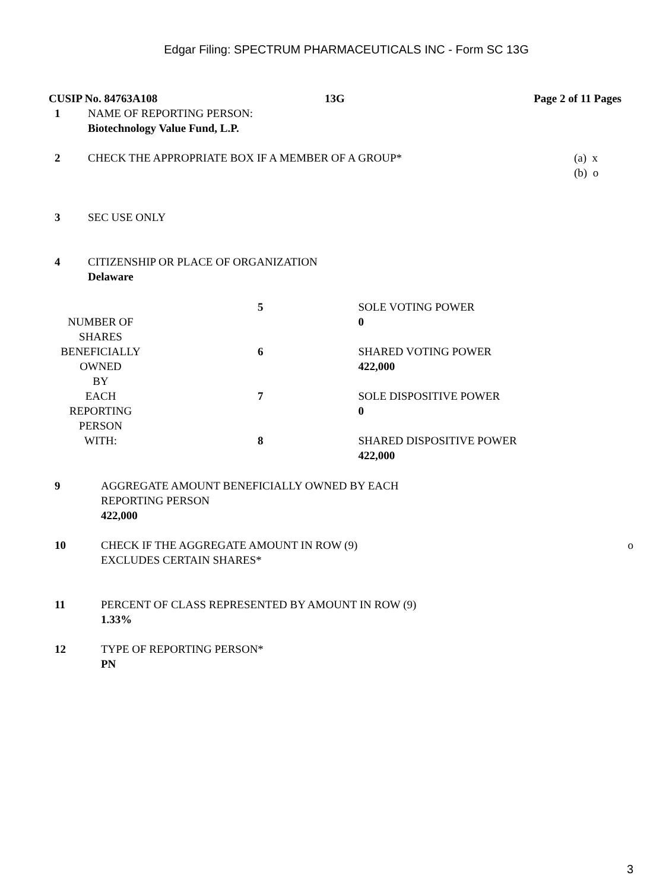Edgar Filing: SPECTRUM PHARMACEUTICALS INC - Form SC 13G
| CUSIP No. 84763A108 | 13G | Page 2 of 11 Pages |
| 1 | NAME OF REPORTING PERSON: Biotechnology Value Fund, L.P. | |
| 2 | CHECK THE APPROPRIATE BOX IF A MEMBER OF A GROUP* | (a) x (b) o |
| 3 | SEC USE ONLY | |
| 4 | CITIZENSHIP OR PLACE OF ORGANIZATION Delaware | |
| NUMBER OF SHARES BENEFICIALLY OWNED BY EACH REPORTING PERSON WITH: | 5 | SOLE VOTING POWER 0 |
| | 6 | SHARED VOTING POWER 422,000 |
| | 7 | SOLE DISPOSITIVE POWER 0 |
| | 8 | SHARED DISPOSITIVE POWER 422,000 |
| 9 | AGGREGATE AMOUNT BENEFICIALLY OWNED BY EACH REPORTING PERSON 422,000 | |
| 10 | CHECK IF THE AGGREGATE AMOUNT IN ROW (9) EXCLUDES CERTAIN SHARES* | o |
| 11 | PERCENT OF CLASS REPRESENTED BY AMOUNT IN ROW (9) 1.33% | |
| 12 | TYPE OF REPORTING PERSON* PN | |
3